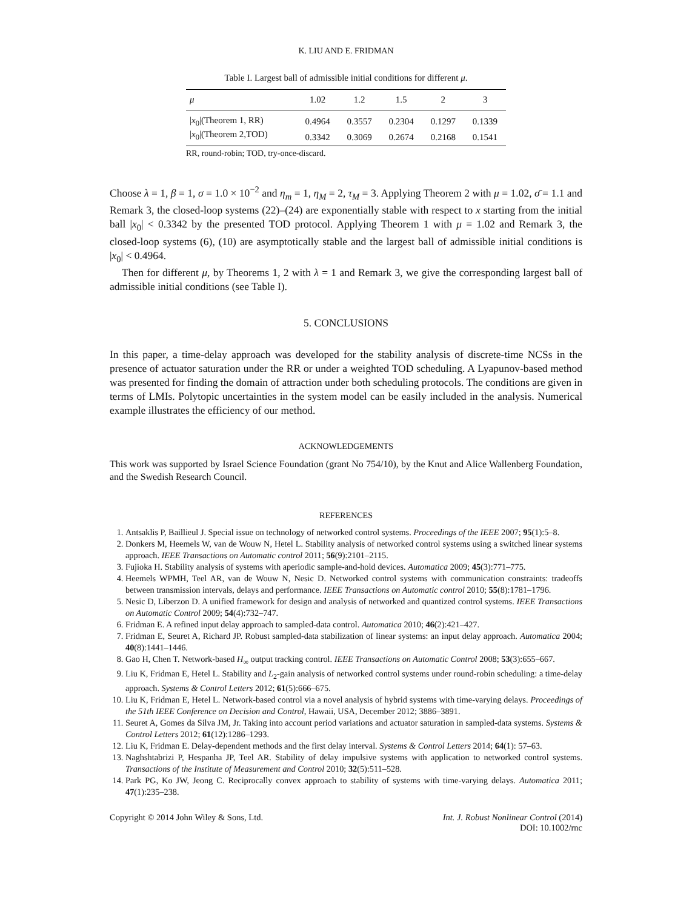K. LIU AND E. FRIDMAN
Table I. Largest ball of admissible initial conditions for different μ.
| μ | 1.02 | 1.2 | 1.5 | 2 | 3 |
| --- | --- | --- | --- | --- | --- |
| / x<sub>0</sub>/(Theorem 1, RR) | 0.4964 | 0.3557 | 0.2304 | 0.1297 | 0.1339 |
| / x<sub>0</sub>/(Theorem 2,TOD) | 0.3342 | 0.3069 | 0.2674 | 0.2168 | 0.1541 |
RR, round-robin; TOD, try-once-discard.
Choose λ = 1, β = 1, σ = 1.0 × 10<sup>−2</sup> and η<sub>m</sub> = 1, η<sub>M</sub> = 2, τ<sub>M</sub> = 3. Applying Theorem 2 with μ = 1.02, σ̄ = 1.1 and Remark 3, the closed-loop systems (22)–(24) are exponentially stable with respect to x starting from the initial ball |x<sub>0</sub>| < 0.3342 by the presented TOD protocol. Applying Theorem 1 with μ = 1.02 and Remark 3, the closed-loop systems (6), (10) are asymptotically stable and the largest ball of admissible initial conditions is |x<sub>0</sub>| < 0.4964.
Then for different μ, by Theorems 1, 2 with λ = 1 and Remark 3, we give the corresponding largest ball of admissible initial conditions (see Table I).
5. CONCLUSIONS
In this paper, a time-delay approach was developed for the stability analysis of discrete-time NCSs in the presence of actuator saturation under the RR or under a weighted TOD scheduling. A Lyapunov-based method was presented for finding the domain of attraction under both scheduling protocols. The conditions are given in terms of LMIs. Polytopic uncertainties in the system model can be easily included in the analysis. Numerical example illustrates the efficiency of our method.
ACKNOWLEDGEMENTS
This work was supported by Israel Science Foundation (grant No 754/10), by the Knut and Alice Wallenberg Foundation, and the Swedish Research Council.
REFERENCES
1. Antsaklis P, Baillieul J. Special issue on technology of networked control systems. Proceedings of the IEEE 2007; 95(1):5–8.
2. Donkers M, Heemels W, van de Wouw N, Hetel L. Stability analysis of networked control systems using a switched linear systems approach. IEEE Transactions on Automatic control 2011; 56(9):2101–2115.
3. Fujioka H. Stability analysis of systems with aperiodic sample-and-hold devices. Automatica 2009; 45(3):771–775.
4. Heemels WPMH, Teel AR, van de Wouw N, Nesic D. Networked control systems with communication constraints: tradeoffs between transmission intervals, delays and performance. IEEE Transactions on Automatic control 2010; 55(8):1781–1796.
5. Nesic D, Liberzon D. A unified framework for design and analysis of networked and quantized control systems. IEEE Transactions on Automatic Control 2009; 54(4):732–747.
6. Fridman E. A refined input delay approach to sampled-data control. Automatica 2010; 46(2):421–427.
7. Fridman E, Seuret A, Richard JP. Robust sampled-data stabilization of linear systems: an input delay approach. Automatica 2004; 40(8):1441–1446.
8. Gao H, Chen T. Network-based H<sub>∞</sub> output tracking control. IEEE Transactions on Automatic Control 2008; 53(3):655–667.
9. Liu K, Fridman E, Hetel L. Stability and L<sub>2</sub>-gain analysis of networked control systems under round-robin scheduling: a time-delay approach. Systems & Control Letters 2012; 61(5):666–675.
10. Liu K, Fridman E, Hetel L. Network-based control via a novel analysis of hybrid systems with time-varying delays. Proceedings of the 51th IEEE Conference on Decision and Control, Hawaii, USA, December 2012; 3886–3891.
11. Seuret A, Gomes da Silva JM, Jr. Taking into account period variations and actuator saturation in sampled-data systems. Systems & Control Letters 2012; 61(12):1286–1293.
12. Liu K, Fridman E. Delay-dependent methods and the first delay interval. Systems & Control Letters 2014; 64(1): 57–63.
13. Naghshtabrizi P, Hespanha JP, Teel AR. Stability of delay impulsive systems with application to networked control systems. Transactions of the Institute of Measurement and Control 2010; 32(5):511–528.
14. Park PG, Ko JW, Jeong C. Reciprocally convex approach to stability of systems with time-varying delays. Automatica 2011; 47(1):235–238.
Copyright © 2014 John Wiley & Sons, Ltd.
Int. J. Robust Nonlinear Control (2014)
DOI: 10.1002/rnc